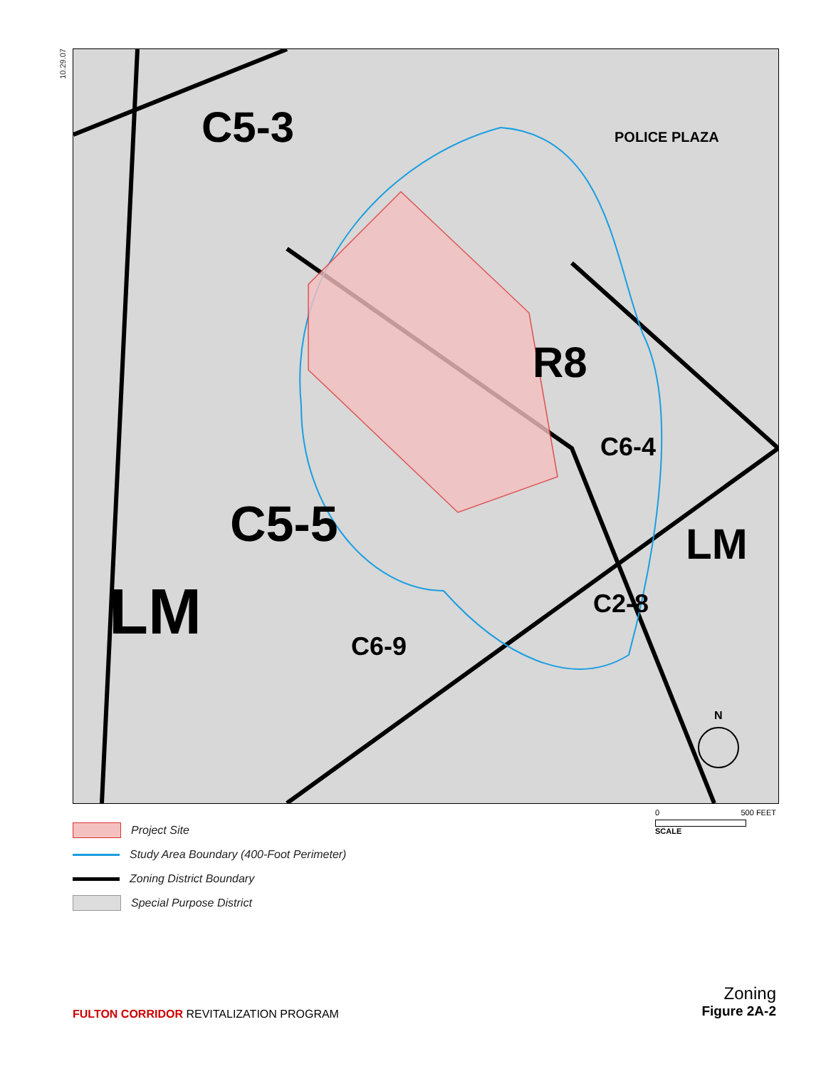10.29.07
C5-3
C5-5
R8
LM
LM
C6-9
C6-4
C2-8
POLICE PLAZA
N
0 500 FEET
SCALE
Project Site
Study Area Boundary (400-Foot Perimeter)
Zoning District Boundary
Special Purpose District
FULTON CORRIDOR REVITALIZATION PROGRAM
Zoning
Figure 2A-2